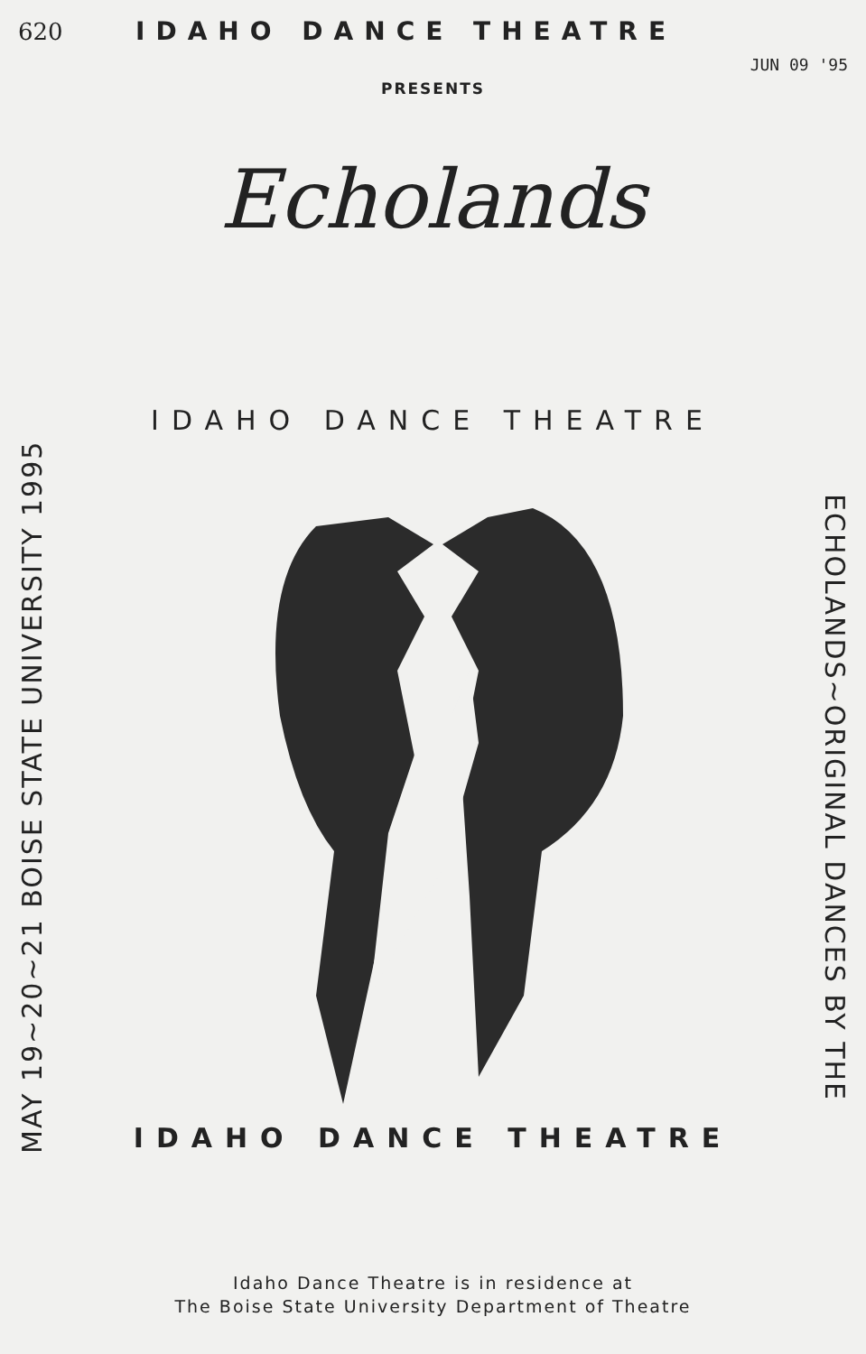620 IDAHO DANCE THEATRE
JUN 09 '95
PRESENTS
Echolands
IDAHO DANCE THEATRE
MAY 19~20~21 BOISE STATE UNIVERSITY 1995
ECHOLANDS~ORIGINAL DANCES BY THE
IDAHO DANCE THEATRE
Idaho Dance Theatre is in residence at
The Boise State University Department of Theatre